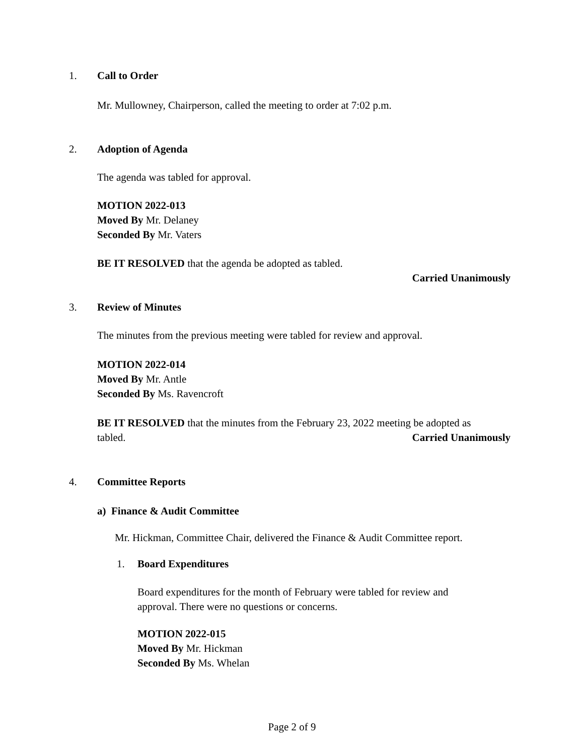1. Call to Order
Mr. Mullowney, Chairperson, called the meeting to order at 7:02 p.m.
2. Adoption of Agenda
The agenda was tabled for approval.
MOTION 2022-013
Moved By Mr. Delaney
Seconded By Mr. Vaters
BE IT RESOLVED that the agenda be adopted as tabled.
Carried Unanimously
3. Review of Minutes
The minutes from the previous meeting were tabled for review and approval.
MOTION 2022-014
Moved By Mr. Antle
Seconded By Ms. Ravencroft
BE IT RESOLVED that the minutes from the February 23, 2022 meeting be adopted as
tabled. Carried Unanimously
4. Committee Reports
a) Finance & Audit Committee
Mr. Hickman, Committee Chair, delivered the Finance & Audit Committee report.
1. Board Expenditures
Board expenditures for the month of February were tabled for review and
approval. There were no questions or concerns.
MOTION 2022-015
Moved By Mr. Hickman
Seconded By Ms. Whelan
Page 2 of 9